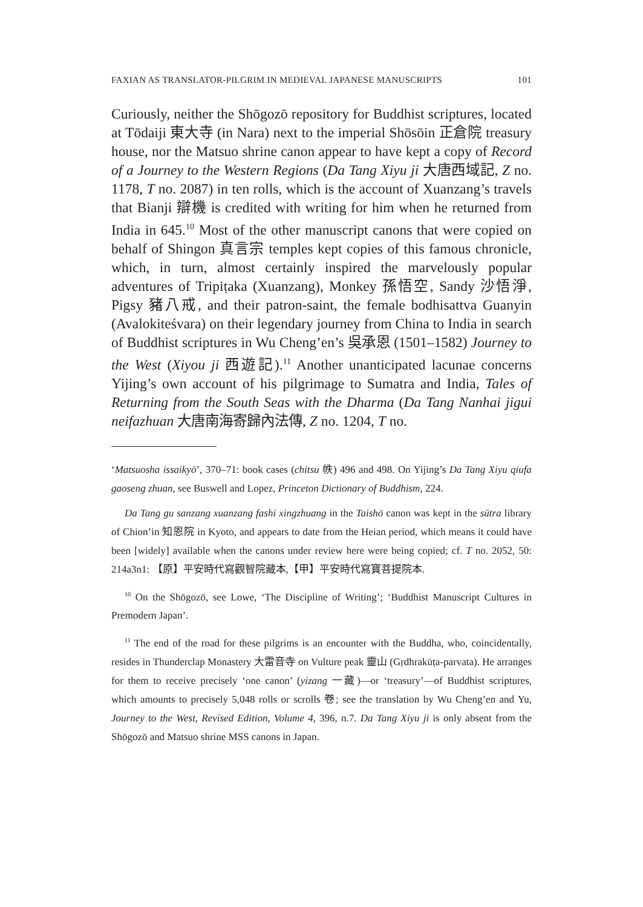FAXIAN AS TRANSLATOR-PILGRIM IN MEDIEVAL JAPANESE MANUSCRIPTS 101
Curiously, neither the Shōgozō repository for Buddhist scriptures, located at Tōdaiji 東大寺 (in Nara) next to the imperial Shōsōin 正倉院 treasury house, nor the Matsuo shrine canon appear to have kept a copy of Record of a Journey to the Western Regions (Da Tang Xiyu ji 大唐西域記, Z no. 1178, T no. 2087) in ten rolls, which is the account of Xuanzang’s travels that Bianji 辯機 is credited with writing for him when he returned from India in 645.<sup>10</sup> Most of the other manuscript canons that were copied on behalf of Shingon 真言宗 temples kept copies of this famous chronicle, which, in turn, almost certainly inspired the marvelously popular adventures of Tripiṭaka (Xuanzang), Monkey 孫悟空, Sandy 沙悟淨, Pigsy 豬八戒, and their patron-saint, the female bodhisattva Guanyin (Avalokiteśvara) on their legendary journey from China to India in search of Buddhist scriptures in Wu Cheng’en’s 吳承恩 (1501–1582) Journey to the West (Xiyou ji 西遊記).<sup>11</sup> Another unanticipated lacunae concerns Yijing’s own account of his pilgrimage to Sumatra and India, Tales of Returning from the South Seas with the Dharma (Da Tang Nanhai jigui neifazhuan 大唐南海寄歸內法傳, Z no. 1204, T no.
‘Matsuosha issaikyō’, 370–71: book cases (chitsu 帙) 496 and 498. On Yijing’s Da Tang Xiyu qiufa gaoseng zhuan, see Buswell and Lopez, Princeton Dictionary of Buddhism, 224.
Da Tang gu sanzang xuanzang fashi xingzhuang in the Taishō canon was kept in the sūtra library of Chion’in 知恩院 in Kyoto, and appears to date from the Heian period, which means it could have been [widely] available when the canons under review here were being copied; cf. T no. 2052, 50: 214a3n1: 【原】平安時代寫觀智院藏本,【甲】平安時代寫寶菩提院本.
<sup>10</sup> On the Shōgozō, see Lowe, ‘The Discipline of Writing’; ‘Buddhist Manuscript Cultures in Premodern Japan’.
<sup>11</sup> The end of the road for these pilgrims is an encounter with the Buddha, who, coincidentally, resides in Thunderclap Monastery 大雷音寺 on Vulture peak 靈山 (Gṛdhrakūṭa-parvata). He arranges for them to receive precisely ‘one canon’ (yizang 一藏)—or ‘treasury’—of Buddhist scriptures, which amounts to precisely 5,048 rolls or scrolls 卷; see the translation by Wu Cheng’en and Yu, Journey to the West, Revised Edition, Volume 4, 396, n.7. Da Tang Xiyu ji is only absent from the Shōgozō and Matsuo shrine MSS canons in Japan.